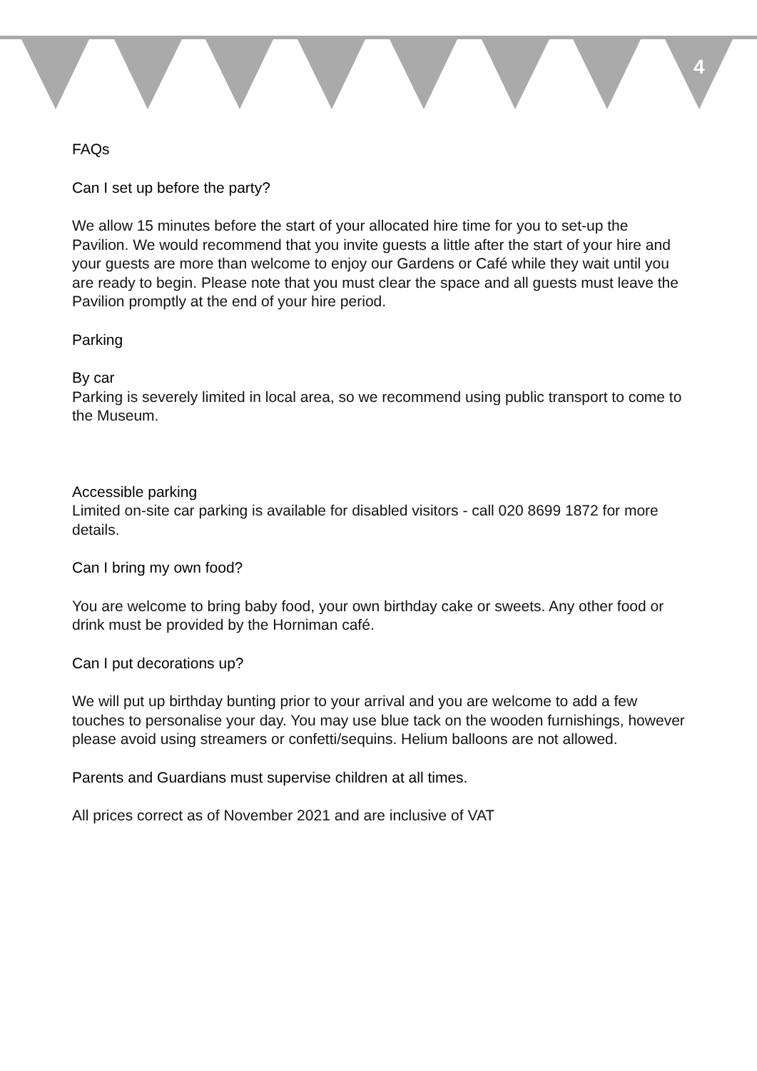4
FAQs
Can I set up before the party?
We allow 15 minutes before the start of your allocated hire time for you to set-up the Pavilion. We would recommend that you invite guests a little after the start of your hire and your guests are more than welcome to enjoy our Gardens or Café while they wait until you are ready to begin. Please note that you must clear the space and all guests must leave the Pavilion promptly at the end of your hire period.
Parking
By car
Parking is severely limited in local area, so we recommend using public transport to come to the Museum.
Accessible parking
Limited on-site car parking is available for disabled visitors - call 020 8699 1872 for more details.
Can I bring my own food?
You are welcome to bring baby food, your own birthday cake or sweets. Any other food or drink must be provided by the Horniman café.
Can I put decorations up?
We will put up birthday bunting prior to your arrival and you are welcome to add a few touches to personalise your day. You may use blue tack on the wooden furnishings, however please avoid using streamers or confetti/sequins. Helium balloons are not allowed.
Parents and Guardians must supervise children at all times.
All prices correct as of November 2021 and are inclusive of VAT